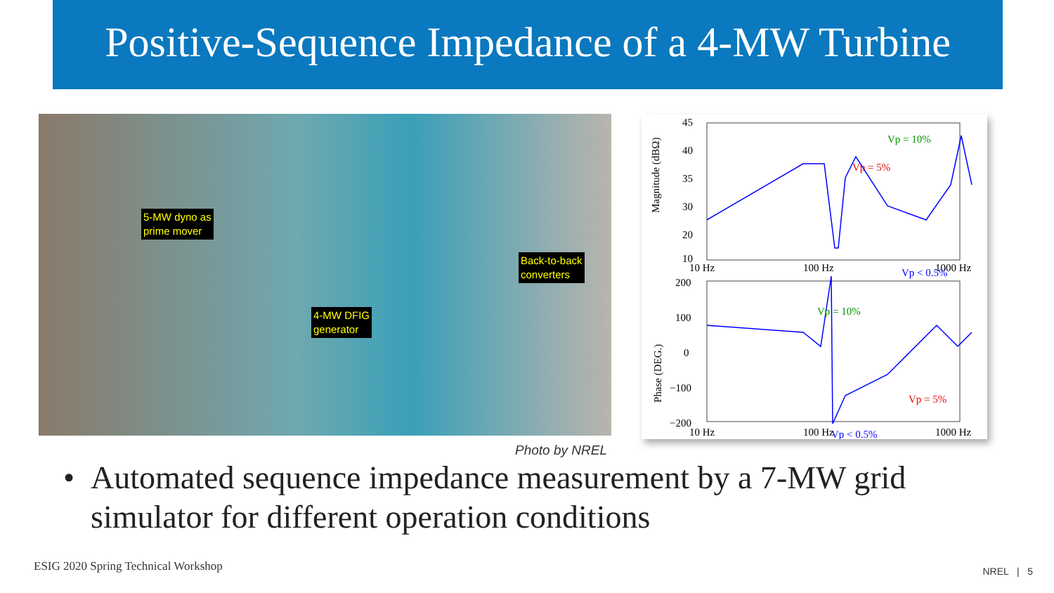Positive-Sequence Impedance of a 4-MW Turbine
5-MW dyno as
prime mover
Back-to-back
converters
4-MW DFIG
generator
45
40
35
30
20
10
10 Hz
100 Hz
1000 Hz
200
100
0
−100
−200
10 Hz
100 Hz
1000 Hz
Vp = 10%
Vp = 5%
Vp < 0.5%
Vp = 10%
Vp = 5%
Vp < 0.5%
Magnitude (dBΩ)
Phase (DEG.)
Photo by NREL
• Automated sequence impedance measurement by a 7-MW grid simulator for different operation conditions
ESIG 2020 Spring Technical Workshop
NREL | 5